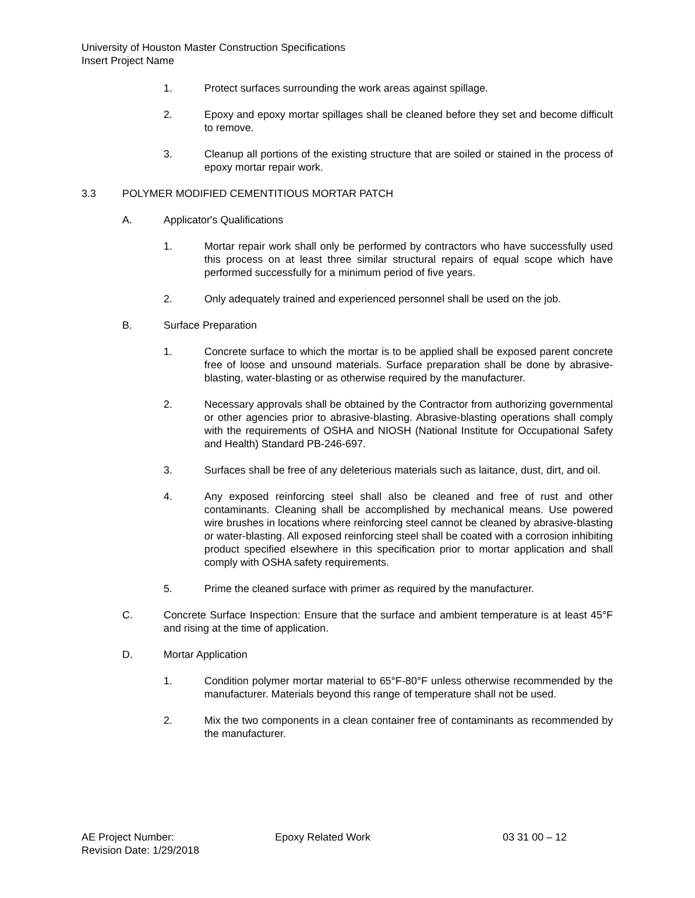University of Houston Master Construction Specifications
Insert Project Name
1. Protect surfaces surrounding the work areas against spillage.
2. Epoxy and epoxy mortar spillages shall be cleaned before they set and become difficult to remove.
3. Cleanup all portions of the existing structure that are soiled or stained in the process of epoxy mortar repair work.
3.3 POLYMER MODIFIED CEMENTITIOUS MORTAR PATCH
A. Applicator's Qualifications
1. Mortar repair work shall only be performed by contractors who have successfully used this process on at least three similar structural repairs of equal scope which have performed successfully for a minimum period of five years.
2. Only adequately trained and experienced personnel shall be used on the job.
B. Surface Preparation
1. Concrete surface to which the mortar is to be applied shall be exposed parent concrete free of loose and unsound materials. Surface preparation shall be done by abrasive-blasting, water-blasting or as otherwise required by the manufacturer.
2. Necessary approvals shall be obtained by the Contractor from authorizing governmental or other agencies prior to abrasive-blasting. Abrasive-blasting operations shall comply with the requirements of OSHA and NIOSH (National Institute for Occupational Safety and Health) Standard PB-246-697.
3. Surfaces shall be free of any deleterious materials such as laitance, dust, dirt, and oil.
4. Any exposed reinforcing steel shall also be cleaned and free of rust and other contaminants. Cleaning shall be accomplished by mechanical means. Use powered wire brushes in locations where reinforcing steel cannot be cleaned by abrasive-blasting or water-blasting. All exposed reinforcing steel shall be coated with a corrosion inhibiting product specified elsewhere in this specification prior to mortar application and shall comply with OSHA safety requirements.
5. Prime the cleaned surface with primer as required by the manufacturer.
C. Concrete Surface Inspection: Ensure that the surface and ambient temperature is at least 45°F and rising at the time of application.
D. Mortar Application
1. Condition polymer mortar material to 65°F-80°F unless otherwise recommended by the manufacturer. Materials beyond this range of temperature shall not be used.
2. Mix the two components in a clean container free of contaminants as recommended by the manufacturer.
AE Project Number: Epoxy Related Work 03 31 00 – 12
Revision Date: 1/29/2018